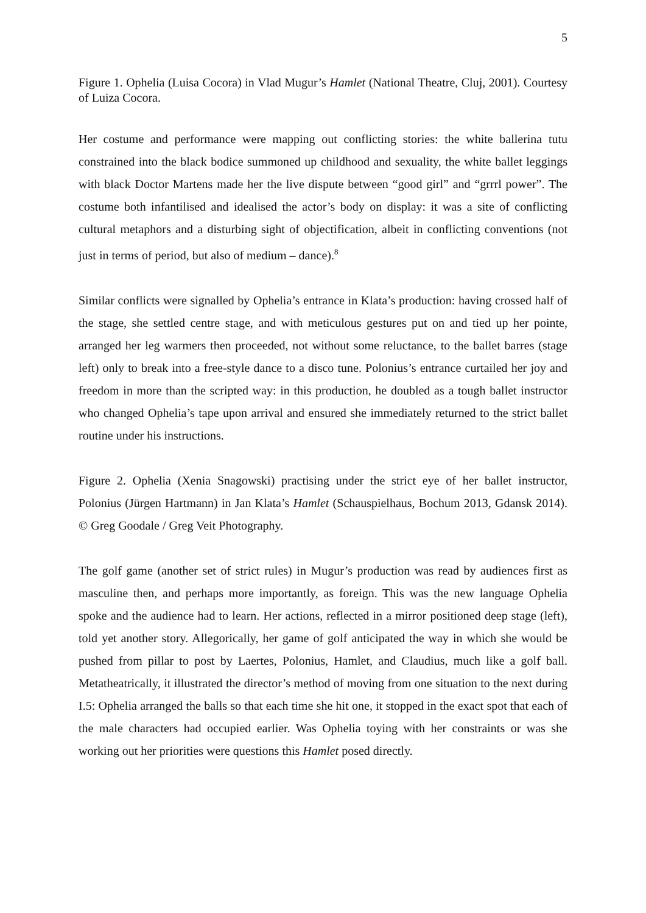5
Figure 1. Ophelia (Luisa Cocora) in Vlad Mugur’s Hamlet (National Theatre, Cluj, 2001). Courtesy of Luiza Cocora.
Her costume and performance were mapping out conflicting stories: the white ballerina tutu constrained into the black bodice summoned up childhood and sexuality, the white ballet leggings with black Doctor Martens made her the live dispute between “good girl” and “grrrl power”. The costume both infantilised and idealised the actor’s body on display: it was a site of conflicting cultural metaphors and a disturbing sight of objectification, albeit in conflicting conventions (not just in terms of period, but also of medium – dance).<sup>8</sup>
Similar conflicts were signalled by Ophelia’s entrance in Klata’s production: having crossed half of the stage, she settled centre stage, and with meticulous gestures put on and tied up her pointe, arranged her leg warmers then proceeded, not without some reluctance, to the ballet barres (stage left) only to break into a free-style dance to a disco tune. Polonius’s entrance curtailed her joy and freedom in more than the scripted way: in this production, he doubled as a tough ballet instructor who changed Ophelia’s tape upon arrival and ensured she immediately returned to the strict ballet routine under his instructions.
Figure 2. Ophelia (Xenia Snagowski) practising under the strict eye of her ballet instructor, Polonius (Jürgen Hartmann) in Jan Klata’s Hamlet (Schauspielhaus, Bochum 2013, Gdansk 2014). © Greg Goodale / Greg Veit Photography.
The golf game (another set of strict rules) in Mugur’s production was read by audiences first as masculine then, and perhaps more importantly, as foreign. This was the new language Ophelia spoke and the audience had to learn. Her actions, reflected in a mirror positioned deep stage (left), told yet another story. Allegorically, her game of golf anticipated the way in which she would be pushed from pillar to post by Laertes, Polonius, Hamlet, and Claudius, much like a golf ball. Metatheatrically, it illustrated the director’s method of moving from one situation to the next during I.5: Ophelia arranged the balls so that each time she hit one, it stopped in the exact spot that each of the male characters had occupied earlier. Was Ophelia toying with her constraints or was she working out her priorities were questions this Hamlet posed directly.